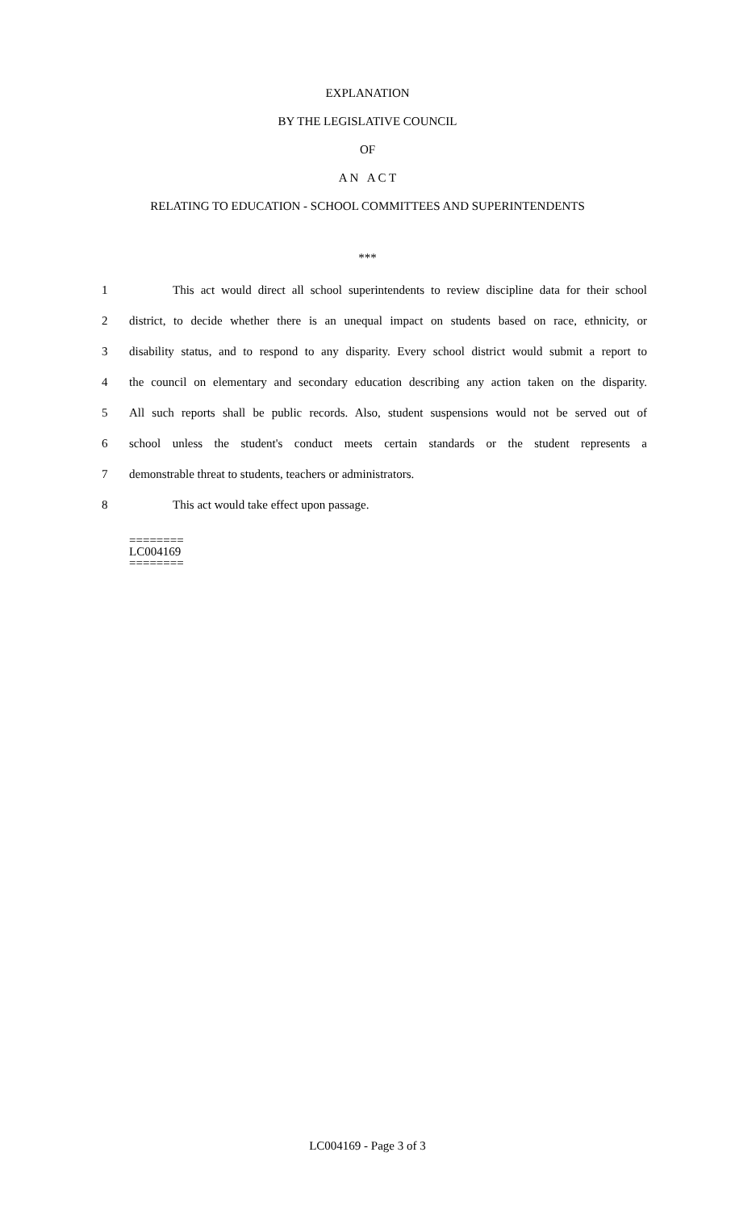EXPLANATION
BY THE LEGISLATIVE COUNCIL
OF
A N A C T
RELATING TO EDUCATION - SCHOOL COMMITTEES AND SUPERINTENDENTS
***
1 This act would direct all school superintendents to review discipline data for their school
2 district, to decide whether there is an unequal impact on students based on race, ethnicity, or
3 disability status, and to respond to any disparity. Every school district would submit a report to
4 the council on elementary and secondary education describing any action taken on the disparity.
5 All such reports shall be public records. Also, student suspensions would not be served out of
6 school unless the student's conduct meets certain standards or the student represents a
7 demonstrable threat to students, teachers or administrators.
8 This act would take effect upon passage.
========
LC004169
========
LC004169 - Page 3 of 3